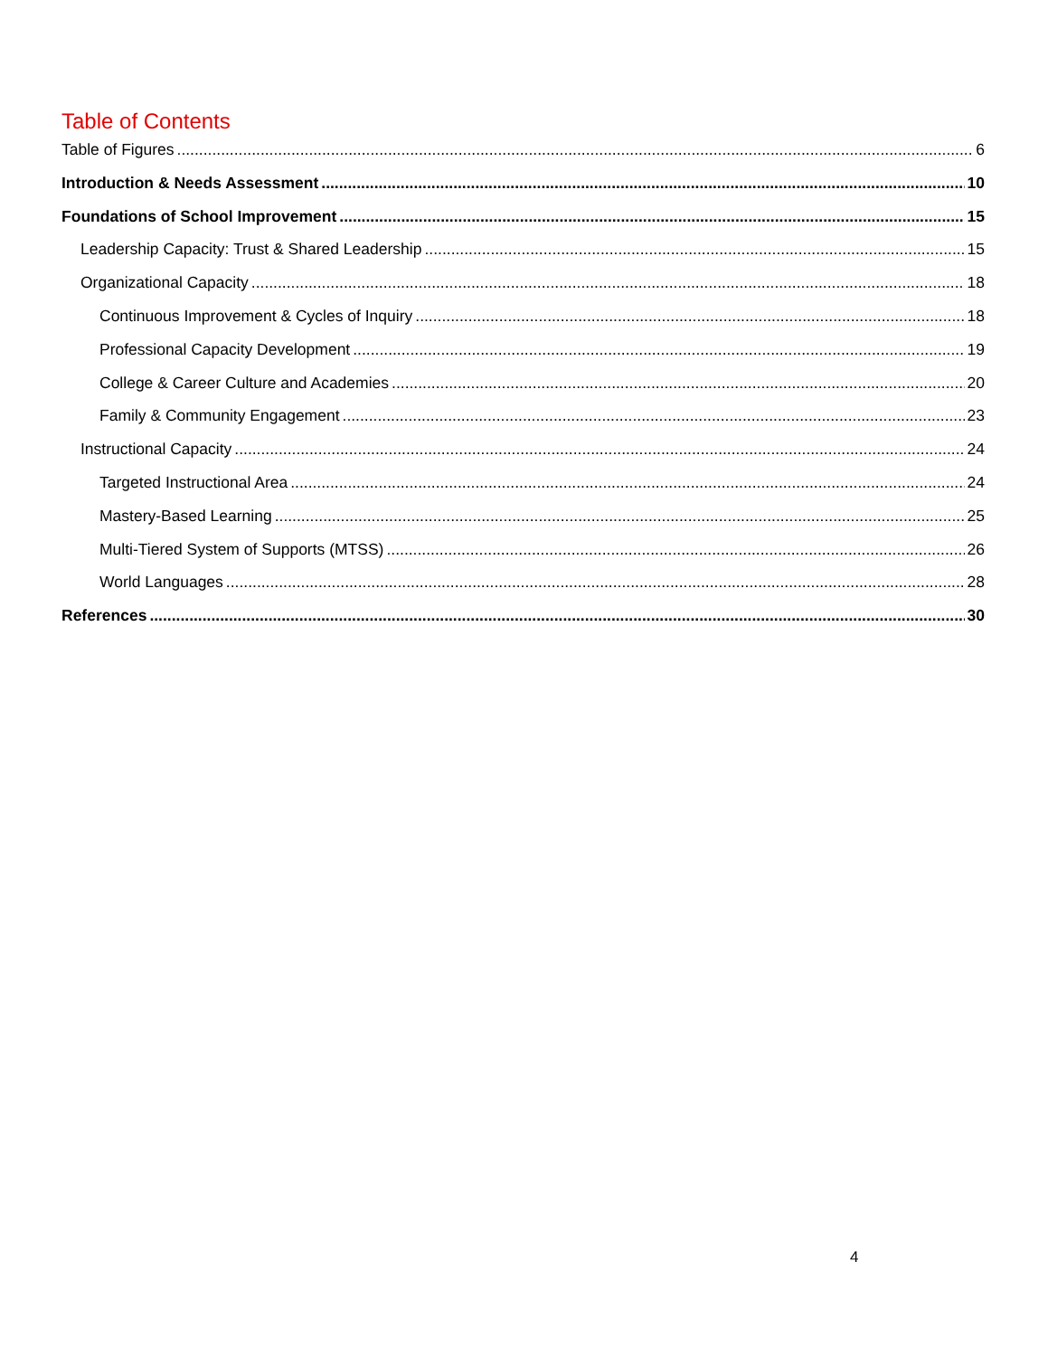Table of Contents
Table of Figures 6
Introduction & Needs Assessment 10
Foundations of School Improvement 15
Leadership Capacity: Trust & Shared Leadership 15
Organizational Capacity 18
Continuous Improvement & Cycles of Inquiry 18
Professional Capacity Development 19
College & Career Culture and Academies 20
Family & Community Engagement 23
Instructional Capacity 24
Targeted Instructional Area 24
Mastery-Based Learning 25
Multi-Tiered System of Supports (MTSS) 26
World Languages 28
References 30
4